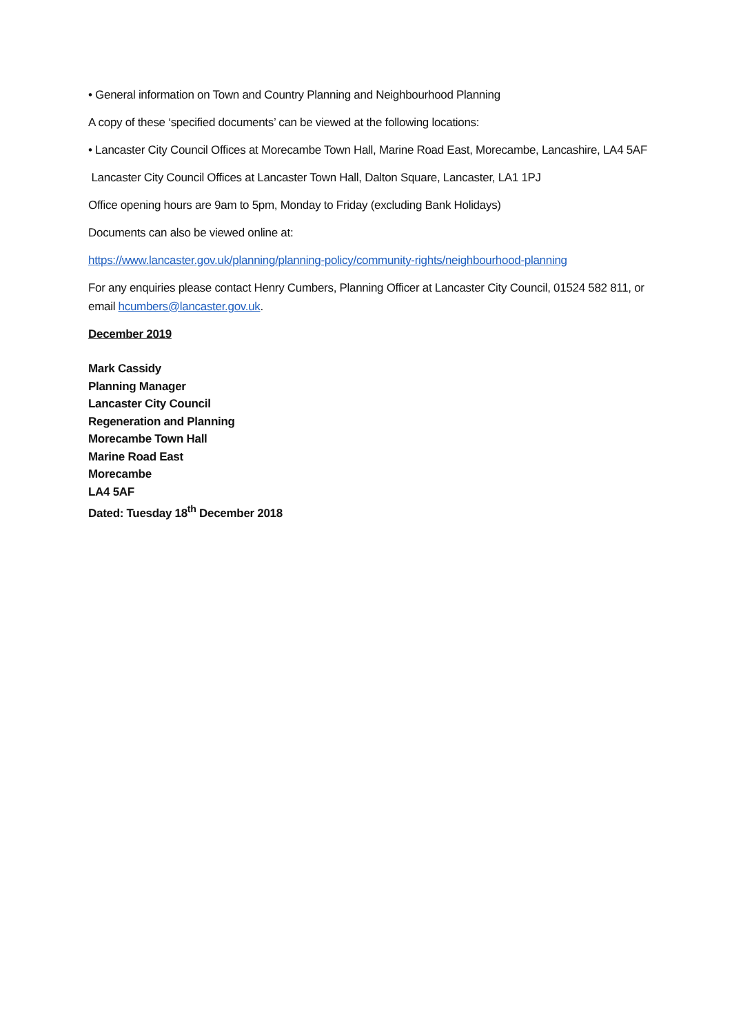• General information on Town and Country Planning and Neighbourhood Planning
A copy of these ‘specified documents’ can be viewed at the following locations:
• Lancaster City Council Offices at Morecambe Town Hall, Marine Road East, Morecambe, Lancashire, LA4 5AF
Lancaster City Council Offices at Lancaster Town Hall, Dalton Square, Lancaster, LA1 1PJ
Office opening hours are 9am to 5pm, Monday to Friday (excluding Bank Holidays)
Documents can also be viewed online at:
https://www.lancaster.gov.uk/planning/planning-policy/community-rights/neighbourhood-planning
For any enquiries please contact Henry Cumbers, Planning Officer at Lancaster City Council, 01524 582 811, or email hcumbers@lancaster.gov.uk.
December 2019
Mark Cassidy
Planning Manager
Lancaster City Council
Regeneration and Planning
Morecambe Town Hall
Marine Road East
Morecambe
LA4 5AF
Dated: Tuesday 18<sup>th</sup> December 2018